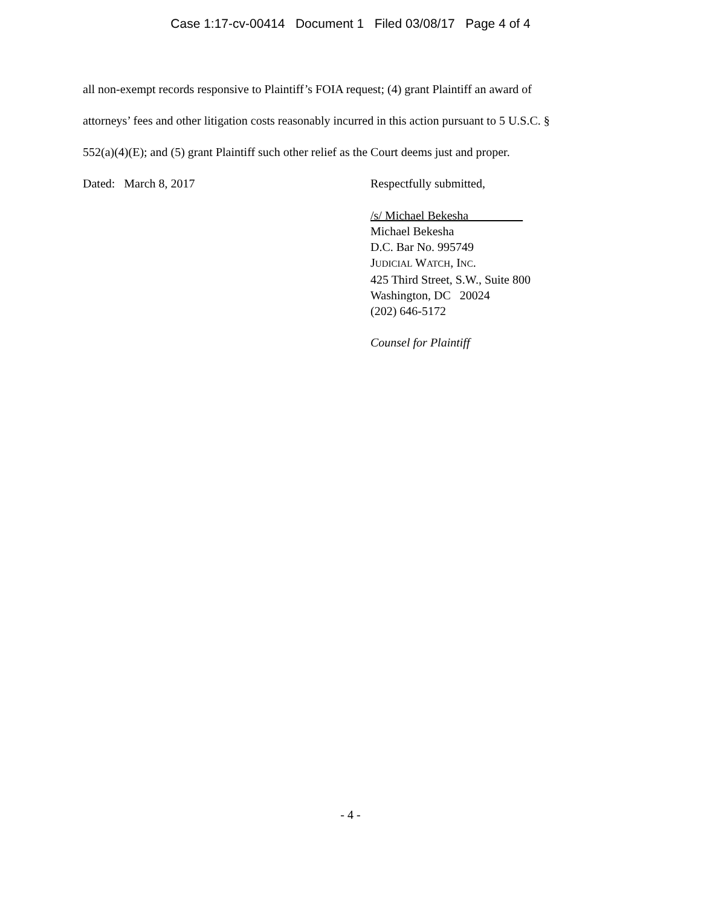Case 1:17-cv-00414 Document 1 Filed 03/08/17 Page 4 of 4
all non-exempt records responsive to Plaintiff’s FOIA request; (4) grant Plaintiff an award of
attorneys’ fees and other litigation costs reasonably incurred in this action pursuant to 5 U.S.C. §
552(a)(4)(E); and (5) grant Plaintiff such other relief as the Court deems just and proper.
Dated: March 8, 2017 Respectfully submitted,
/s/ Michael Bekesha
Michael Bekesha
D.C. Bar No. 995749
JUDICIAL WATCH, INC.
425 Third Street, S.W., Suite 800
Washington, DC 20024
(202) 646-5172
Counsel for Plaintiff
- 4 -